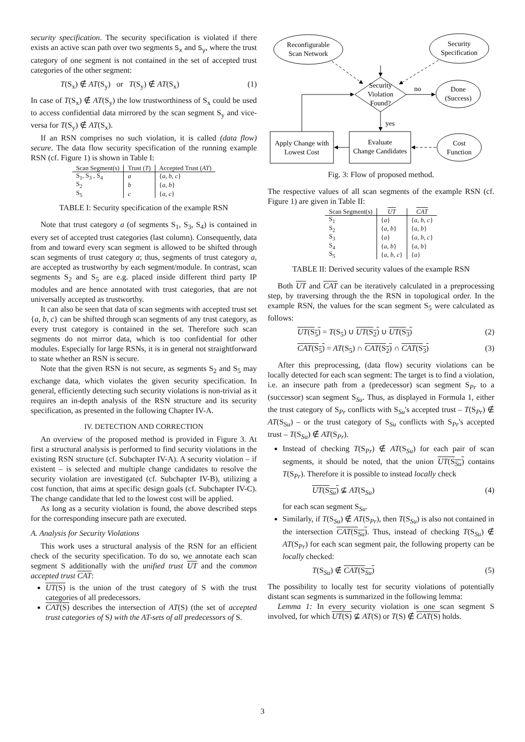security specification. The security specification is violated if there exists an active scan path over two segments S<sub>x</sub> and S<sub>y</sub>, where the trust category of one segment is not contained in the set of accepted trust categories of the other segment:
T(S<sub>x</sub>) ∉ AT(S<sub>y</sub>) or T(S<sub>y</sub>) ∉ AT(S<sub>x</sub>) (1)
In case of T(S<sub>x</sub>) ∉ AT(S<sub>y</sub>) the low trustworthiness of S<sub>x</sub> could be used to access confidential data mirrored by the scan segment S<sub>y</sub> and vice-versa for T(S<sub>y</sub>) ∉ AT(S<sub>x</sub>).
If an RSN comprises no such violation, it is called (data flow) secure. The data flow security specification of the running example RSN (cf. Figure 1) is shown in Table I:
| Scan Segment(s) | Trust ( T ) | Accepted Trust ( AT ) |
| --- | --- | --- |
| S<sub>1</sub>, S<sub>3</sub> , S<sub>4</sub> | a | { a, b, c } |
| S<sub>2</sub> | b | { a, b } |
| S<sub>5</sub> | c | { a, c } |
TABLE I: Security specification of the example RSN
Note that trust category a (of segments S<sub>1</sub>, S<sub>3</sub>, S<sub>4</sub>) is contained in every set of accepted trust categories (last column). Consequently, data from and toward every scan segment is allowed to be shifted through scan segments of trust category a; thus, segments of trust category a, are accepted as trustworthy by each segment/module. In contrast, scan segments S<sub>2</sub> and S<sub>5</sub> are e.g. placed inside different third party IP modules and are hence annotated with trust categories, that are not universally accepted as trustworthy.
It can also be seen that data of scan segments with accepted trust set {a, b, c} can be shifted through scan segments of any trust category, as every trust category is contained in the set. Therefore such scan segments do not mirror data, which is too confidential for other modules. Especially for large RSNs, it is in general not straightforward to state whether an RSN is secure.
Note that the given RSN is not secure, as segments S<sub>2</sub> and S<sub>5</sub> may exchange data, which violates the given security specification. In general, efficiently detecting such security violations is non-trivial as it requires an in-depth analysis of the RSN structure and its security specification, as presented in the following Chapter IV-A.
IV. DETECTION AND CORRECTION
An overview of the proposed method is provided in Figure 3. At first a structural analysis is performed to find security violations in the existing RSN structure (cf. Subchapter IV-A). A security violation – if existent – is selected and multiple change candidates to resolve the security violation are investigated (cf. Subchapter IV-B), utilizing a cost function, that aims at specific design goals (cf. Subchapter IV-C). The change candidate that led to the lowest cost will be applied.
As long as a security violation is found, the above described steps for the corresponding insecure path are executed.
A. Analysis for Security Violations
This work uses a structural analysis of the RSN for an efficient check of the security specification. To do so, we annotate each scan segment S additionally with the unified trust UT and the common accepted trust CAT:
UT(S) is the union of the trust category of S with the trust categories of all predecessors.
CAT(S) describes the intersection of AT(S) (the set of accepted trust categories of S) with the AT-sets of all predecessors of S.
Reconfigurable
Scan Network
Security
Specification
Security
Violation
Found?
no
yes
Done
(Success)
Apply Change with
Lowest Cost
Evaluate
Change Candidates
Cost
Function
Fig. 3: Flow of proposed method.
The respective values of all scan segments of the example RSN (cf. Figure 1) are given in Table II:
| Scan Segment(s) | UT | CAT |
| --- | --- | --- |
| S<sub>1</sub> | { a } | { a, b, c } |
| S<sub>2</sub> | { a, b } | { a, b } |
| S<sub>3</sub> | { a } | { a, b, c } |
| S<sub>4</sub> | { a, b } | { a, b } |
| S<sub>5</sub> | { a, b, c } | { a } |
TABLE II: Derived security values of the example RSN
Both UT and CAT can be iteratively calculated in a preprocessing step, by traversing through the the RSN in topological order. In the example RSN, the values for the scan segment S<sub>5</sub> were calculated as follows:
UT(S<sub>5</sub>) = T(S<sub>5</sub>) ∪ UT(S<sub>2</sub>) ∪ UT(S<sub>3</sub>) (2)
CAT(S<sub>5</sub>) = AT(S<sub>5</sub>) ∩ CAT(S<sub>2</sub>) ∩ CAT(S<sub>3</sub>) (3)
After this preprocessing, (data flow) security violations can be locally detected for each scan segment: The target is to find a violation, i.e. an insecure path from a (predecessor) scan segment S<sub>Pr</sub> to a (successor) scan segment S<sub>Su</sub>. Thus, as displayed in Formula 1, either the trust category of S<sub>Pr</sub> conflicts with S<sub>Su</sub>'s accepted trust – T(S<sub>Pr</sub>) ∉ AT(S<sub>Su</sub>) – or the trust category of S<sub>Su</sub> conflicts with S<sub>Pr</sub>'s accepted trust – T(S<sub>Su</sub>) ∉ AT(S<sub>Pr</sub>).
Instead of checking T(S<sub>Pr</sub>) ∉ AT(S<sub>Su</sub>) for each pair of scan segments, it should be noted, that the union UT(S<sub>Su</sub>) contains T(S<sub>Pr</sub>). Therefore it is possible to instead locally check
UT(S<sub>Su</sub>) ⊈ AT(S<sub>Su</sub>) (4)
for each scan segment S<sub>Su</sub>.
Similarly, if T(S<sub>Su</sub>) ∉ AT(S<sub>Pr</sub>), then T(S<sub>Su</sub>) is also not contained in the intersection CAT(S<sub>Su</sub>). Thus, instead of checking T(S<sub>Su</sub>) ∉ AT(S<sub>Pr</sub>) for each scan segment pair, the following property can be locally checked:
T(S<sub>Su</sub>) ∉ CAT(S<sub>Su</sub>) (5)
The possibility to locally test for security violations of potentially distant scan segments is summarized in the following lemma:
Lemma 1: In every security violation is one scan segment S involved, for which UT(S) ⊈ AT(S) or T(S) ∉ CAT(S) holds.
3